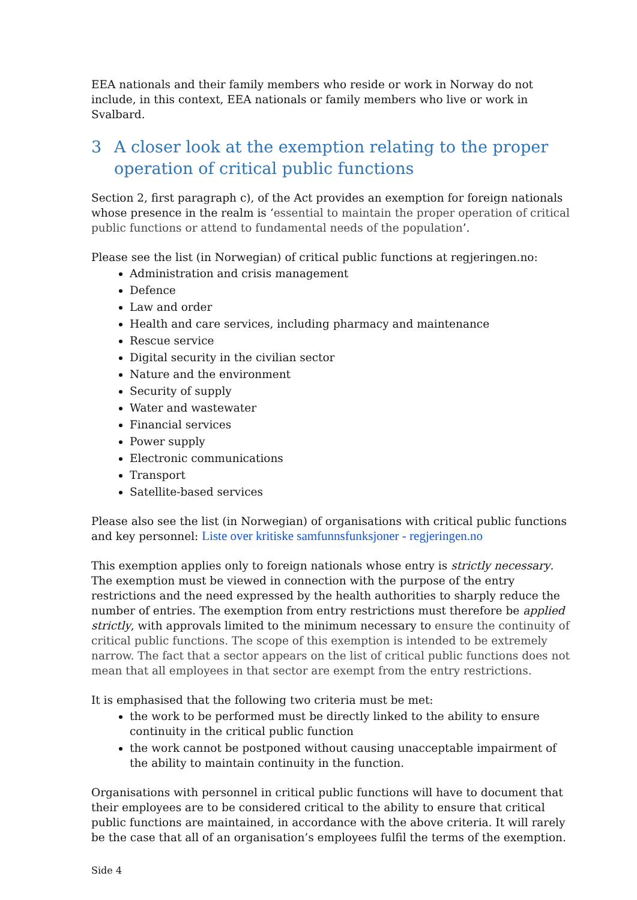EEA nationals and their family members who reside or work in Norway do not include, in this context, EEA nationals or family members who live or work in Svalbard.
3 A closer look at the exemption relating to the proper operation of critical public functions
Section 2, first paragraph c), of the Act provides an exemption for foreign nationals whose presence in the realm is ‘essential to maintain the proper operation of critical public functions or attend to fundamental needs of the population’.
Please see the list (in Norwegian) of critical public functions at regjeringen.no:
Administration and crisis management
Defence
Law and order
Health and care services, including pharmacy and maintenance
Rescue service
Digital security in the civilian sector
Nature and the environment
Security of supply
Water and wastewater
Financial services
Power supply
Electronic communications
Transport
Satellite-based services
Please also see the list (in Norwegian) of organisations with critical public functions and key personnel: Liste over kritiske samfunnsfunksjoner - regjeringen.no
This exemption applies only to foreign nationals whose entry is strictly necessary. The exemption must be viewed in connection with the purpose of the entry restrictions and the need expressed by the health authorities to sharply reduce the number of entries. The exemption from entry restrictions must therefore be applied strictly, with approvals limited to the minimum necessary to ensure the continuity of critical public functions. The scope of this exemption is intended to be extremely narrow. The fact that a sector appears on the list of critical public functions does not mean that all employees in that sector are exempt from the entry restrictions.
It is emphasised that the following two criteria must be met:
the work to be performed must be directly linked to the ability to ensure continuity in the critical public function
the work cannot be postponed without causing unacceptable impairment of the ability to maintain continuity in the function.
Organisations with personnel in critical public functions will have to document that their employees are to be considered critical to the ability to ensure that critical public functions are maintained, in accordance with the above criteria. It will rarely be the case that all of an organisation’s employees fulfil the terms of the exemption.
Side 4